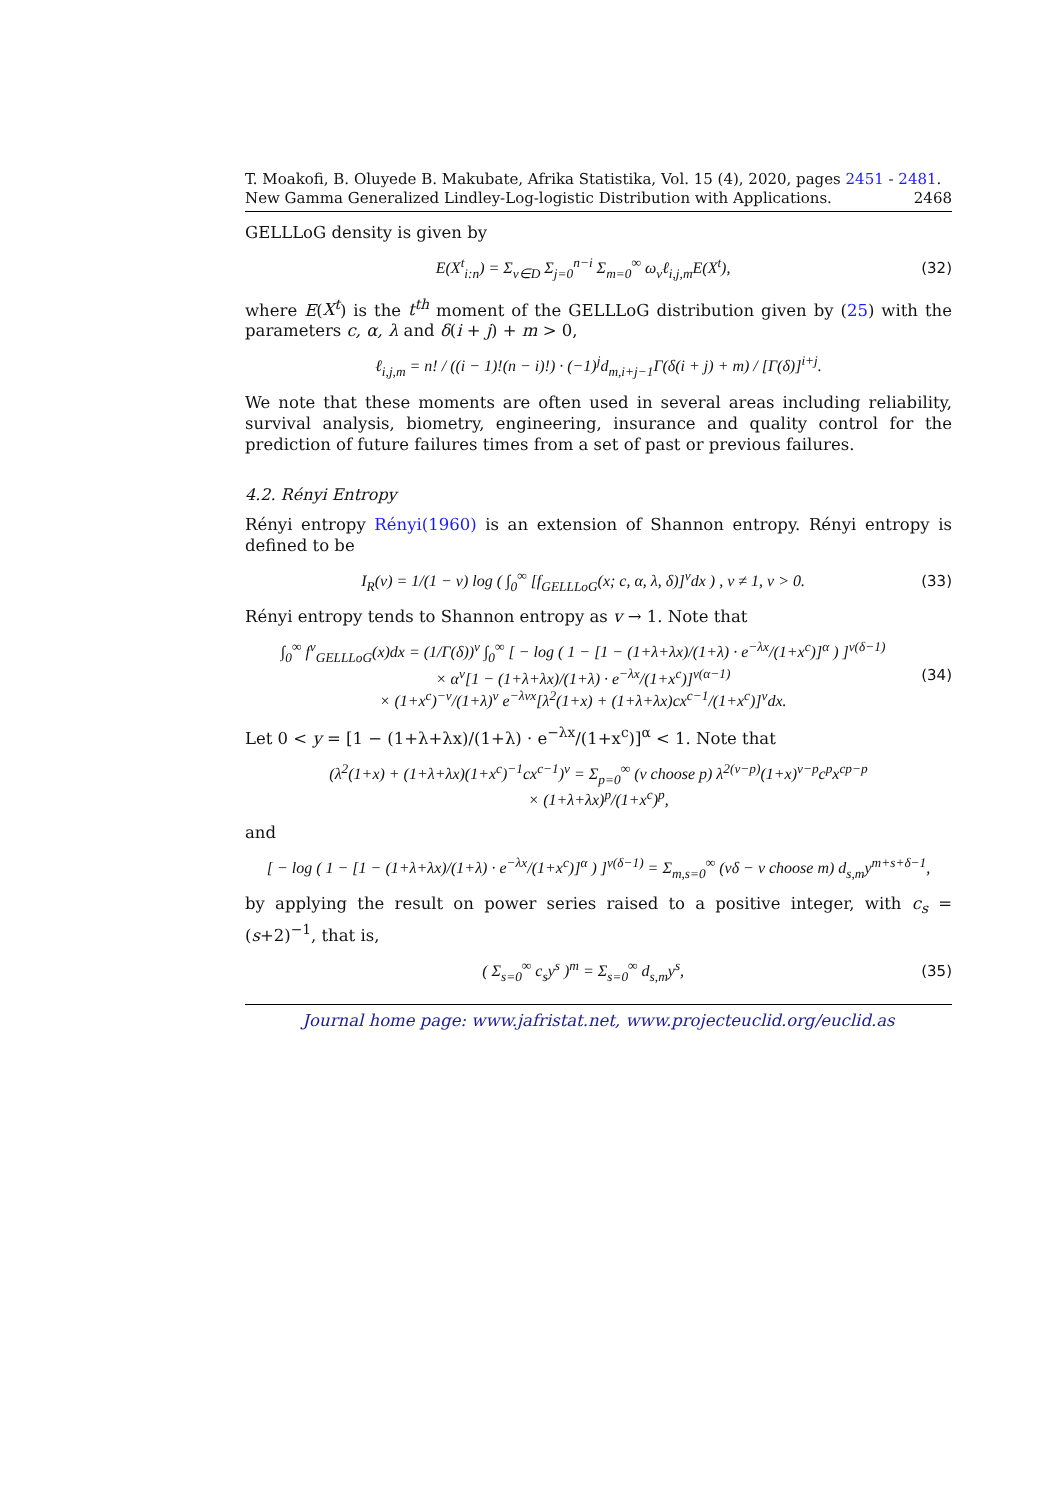T. Moakofi, B. Oluyede B. Makubate, Afrika Statistika, Vol. 15 (4), 2020, pages 2451 - 2481. New Gamma Generalized Lindley-Log-logistic Distribution with Applications. 2468
GELLLoG density is given by
E(X<sup>t</sup><sub>i:n</sub>) = Σ<sub>ν∈D</sub> Σ<sub>j=0</sub><sup>n−i</sup> Σ<sub>m=0</sub><sup>∞</sup> ω<sub>ν</sub>ℓ<sub>i,j,m</sub>E(X<sup>t</sup>), (32)
where E(X<sup>t</sup>) is the t<sup>th</sup> moment of the GELLLoG distribution given by (25) with the parameters c, α, λ and δ(i + j) + m > 0,
ℓ<sub>i,j,m</sub> = n! / ((i − 1)!(n − i)!) · (−1)<sup>j</sup>d<sub>m,i+j−1</sub>Γ(δ(i + j) + m) / [Γ(δ)]<sup>i+j</sup>.
We note that these moments are often used in several areas including reliability, survival analysis, biometry, engineering, insurance and quality control for the prediction of future failures times from a set of past or previous failures.
4.2. Rényi Entropy
Rényi entropy Rényi(1960) is an extension of Shannon entropy. Rényi entropy is defined to be
I<sub>R</sub>(v) = 1/(1 − v) log ( ∫<sub>0</sub><sup>∞</sup> [f<sub>GELLLoG</sub>(x; c, α, λ, δ)]<sup>v</sup>dx ) , v ≠ 1, v > 0. (33)
Rényi entropy tends to Shannon entropy as v → 1. Note that
∫<sub>0</sub><sup>∞</sup> f<sup>v</sup><sub>GELLLoG</sub>(x)dx = (1/Γ(δ))<sup>v</sup> ∫<sub>0</sub><sup>∞</sup> [ − log ( 1 − [1 − (1+λ+λx)/(1+λ) · e<sup>−λx</sup>/(1+x<sup>c</sup>)]<sup>α</sup> ) ]<sup>v(δ−1)</sup>
× α<sup>v</sup>[1 − (1+λ+λx)/(1+λ) · e<sup>−λx</sup>/(1+x<sup>c</sup>)]<sup>v(α−1)</sup>
× (1+x<sup>c</sup>)<sup>−v</sup>/(1+λ)<sup>v</sup> e<sup>−λvx</sup>[λ<sup>2</sup>(1+x) + (1+λ+λx)cx<sup>c−1</sup>/(1+x<sup>c</sup>)]<sup>v</sup>dx. (34)
Let 0 < y = [1 − (1+λ+λx)/(1+λ) · e<sup>−λx</sup>/(1+x<sup>c</sup>)]<sup>α</sup> < 1. Note that
(λ<sup>2</sup>(1+x) + (1+λ+λx)(1+x<sup>c</sup>)<sup>−1</sup>cx<sup>c−1</sup>)<sup>v</sup> = Σ<sub>p=0</sub><sup>∞</sup> (v choose p) λ<sup>2(v−p)</sup>(1+x)<sup>v−p</sup>c<sup>p</sup>x<sup>cp−p</sup>
× (1+λ+λx)<sup>p</sup>/(1+x<sup>c</sup>)<sup>p</sup>,
and
[ − log ( 1 − [1 − (1+λ+λx)/(1+λ) · e<sup>−λx</sup>/(1+x<sup>c</sup>)]<sup>α</sup> ) ]<sup>v(δ−1)</sup> = Σ<sub>m,s=0</sub><sup>∞</sup> (vδ − v choose m) d<sub>s,m</sub>y<sup>m+s+δ−1</sup>,
by applying the result on power series raised to a positive integer, with c<sub>s</sub> = (s+2)<sup>−1</sup>, that is,
( Σ<sub>s=0</sub><sup>∞</sup> c<sub>s</sub>y<sup>s</sup> )<sup>m</sup> = Σ<sub>s=0</sub><sup>∞</sup> d<sub>s,m</sub>y<sup>s</sup>, (35)
Journal home page: www.jafristat.net, www.projecteuclid.org/euclid.as